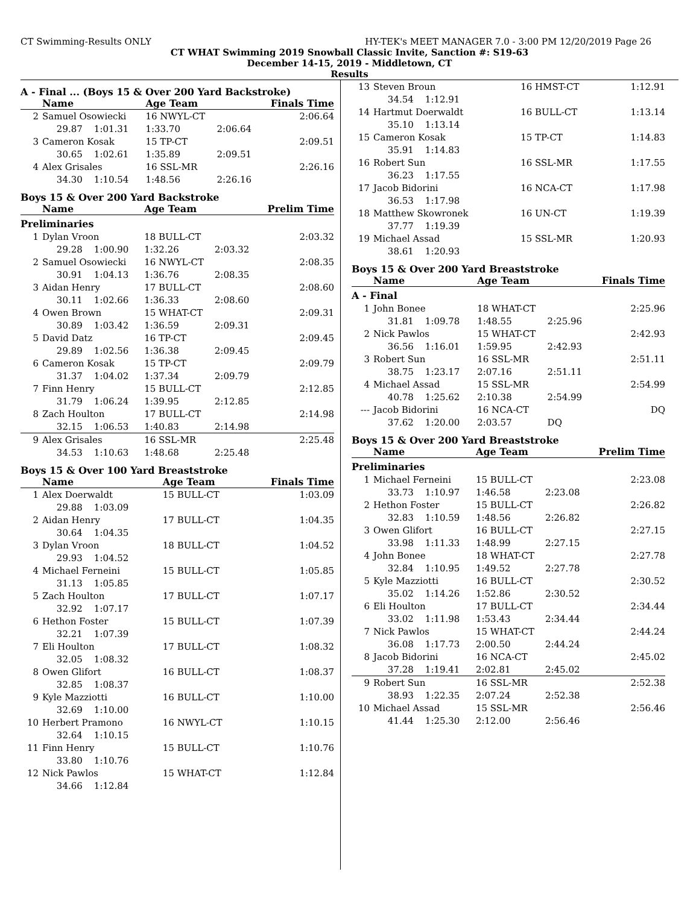CT Swimming-Results ONLY HY-TEK's MEET MANAGER 7.0 - 3:00 PM 12/20/2019 Page 26
CT WHAT Swimming 2019 Snowball Classic Invite, Sanction #: S19-63
December 14-15, 2019 - Middletown, CT
Results
A - Final ... (Boys 15 & Over 200 Yard Backstroke)
| | Name | Age Team | | Finals Time |
| --- | --- | --- | --- | --- |
| 2 | Samuel Osowiecki | 16 NWYL-CT | | 2:06.64 |
| | 29.87 1:01.31 | 1:33.70 | 2:06.64 | |
| 3 | Cameron Kosak | 15 TP-CT | | 2:09.51 |
| | 30.65 1:02.61 | 1:35.89 | 2:09.51 | |
| 4 | Alex Grisales | 16 SSL-MR | | 2:26.16 |
| | 34.30 1:10.54 | 1:48.56 | 2:26.16 | |
Boys 15 & Over 200 Yard Backstroke
| | Name | Age Team | | Prelim Time |
| --- | --- | --- | --- | --- |
| Preliminaries | | | | |
| 1 | Dylan Vroon | 18 BULL-CT | | 2:03.32 |
| | 29.28 1:00.90 | 1:32.26 | 2:03.32 | |
| 2 | Samuel Osowiecki | 16 NWYL-CT | | 2:08.35 |
| | 30.91 1:04.13 | 1:36.76 | 2:08.35 | |
| 3 | Aidan Henry | 17 BULL-CT | | 2:08.60 |
| | 30.11 1:02.66 | 1:36.33 | 2:08.60 | |
| 4 | Owen Brown | 15 WHAT-CT | | 2:09.31 |
| | 30.89 1:03.42 | 1:36.59 | 2:09.31 | |
| 5 | David Datz | 16 TP-CT | | 2:09.45 |
| | 29.89 1:02.56 | 1:36.38 | 2:09.45 | |
| 6 | Cameron Kosak | 15 TP-CT | | 2:09.79 |
| | 31.37 1:04.02 | 1:37.34 | 2:09.79 | |
| 7 | Finn Henry | 15 BULL-CT | | 2:12.85 |
| | 31.79 1:06.24 | 1:39.95 | 2:12.85 | |
| 8 | Zach Houlton | 17 BULL-CT | | 2:14.98 |
| | 32.15 1:06.53 | 1:40.83 | 2:14.98 | |
| 9 | Alex Grisales | 16 SSL-MR | | 2:25.48 |
| | 34.53 1:10.63 | 1:48.68 | 2:25.48 | |
Boys 15 & Over 100 Yard Breaststroke
| | Name | Age Team | Finals Time |
| --- | --- | --- | --- |
| 1 | Alex Doerwaldt | 15 BULL-CT | 1:03.09 |
| | 29.88 1:03.09 | | |
| 2 | Aidan Henry | 17 BULL-CT | 1:04.35 |
| | 30.64 1:04.35 | | |
| 3 | Dylan Vroon | 18 BULL-CT | 1:04.52 |
| | 29.93 1:04.52 | | |
| 4 | Michael Ferneini | 15 BULL-CT | 1:05.85 |
| | 31.13 1:05.85 | | |
| 5 | Zach Houlton | 17 BULL-CT | 1:07.17 |
| | 32.92 1:07.17 | | |
| 6 | Hethon Foster | 15 BULL-CT | 1:07.39 |
| | 32.21 1:07.39 | | |
| 7 | Eli Houlton | 17 BULL-CT | 1:08.32 |
| | 32.05 1:08.32 | | |
| 8 | Owen Glifort | 16 BULL-CT | 1:08.37 |
| | 32.85 1:08.37 | | |
| 9 | Kyle Mazziotti | 16 BULL-CT | 1:10.00 |
| | 32.69 1:10.00 | | |
| 10 | Herbert Pramono | 16 NWYL-CT | 1:10.15 |
| | 32.64 1:10.15 | | |
| 11 | Finn Henry | 15 BULL-CT | 1:10.76 |
| | 33.80 1:10.76 | | |
| 12 | Nick Pawlos | 15 WHAT-CT | 1:12.84 |
| | 34.66 1:12.84 | | |
| 13 | Steven Broun | 16 HMST-CT | 1:12.91 |
| | 34.54 1:12.91 | | |
| 14 | Hartmut Doerwaldt | 16 BULL-CT | 1:13.14 |
| | 35.10 1:13.14 | | |
| 15 | Cameron Kosak | 15 TP-CT | 1:14.83 |
| | 35.91 1:14.83 | | |
| 16 | Robert Sun | 16 SSL-MR | 1:17.55 |
| | 36.23 1:17.55 | | |
| 17 | Jacob Bidorini | 16 NCA-CT | 1:17.98 |
| | 36.53 1:17.98 | | |
| 18 | Matthew Skowronek | 16 UN-CT | 1:19.39 |
| | 37.77 1:19.39 | | |
| 19 | Michael Assad | 15 SSL-MR | 1:20.93 |
| | 38.61 1:20.93 | | |
Boys 15 & Over 200 Yard Breaststroke
| | Name | Age Team | | Finals Time |
| --- | --- | --- | --- | --- |
| A - Final | | | | |
| 1 | John Bonee | 18 WHAT-CT | | 2:25.96 |
| | 31.81 1:09.78 | 1:48.55 | 2:25.96 | |
| 2 | Nick Pawlos | 15 WHAT-CT | | 2:42.93 |
| | 36.56 1:16.01 | 1:59.95 | 2:42.93 | |
| 3 | Robert Sun | 16 SSL-MR | | 2:51.11 |
| | 38.75 1:23.17 | 2:07.16 | 2:51.11 | |
| 4 | Michael Assad | 15 SSL-MR | | 2:54.99 |
| | 40.78 1:25.62 | 2:10.38 | 2:54.99 | |
| --- | Jacob Bidorini | 16 NCA-CT | | DQ |
| | 37.62 1:20.00 | 2:03.57 | DQ | |
Boys 15 & Over 200 Yard Breaststroke
| | Name | Age Team | | Prelim Time |
| --- | --- | --- | --- | --- |
| Preliminaries | | | | |
| 1 | Michael Ferneini | 15 BULL-CT | | 2:23.08 |
| | 33.73 1:10.97 | 1:46.58 | 2:23.08 | |
| 2 | Hethon Foster | 15 BULL-CT | | 2:26.82 |
| | 32.83 1:10.59 | 1:48.56 | 2:26.82 | |
| 3 | Owen Glifort | 16 BULL-CT | | 2:27.15 |
| | 33.98 1:11.33 | 1:48.99 | 2:27.15 | |
| 4 | John Bonee | 18 WHAT-CT | | 2:27.78 |
| | 32.84 1:10.95 | 1:49.52 | 2:27.78 | |
| 5 | Kyle Mazziotti | 16 BULL-CT | | 2:30.52 |
| | 35.02 1:14.26 | 1:52.86 | 2:30.52 | |
| 6 | Eli Houlton | 17 BULL-CT | | 2:34.44 |
| | 33.02 1:11.98 | 1:53.43 | 2:34.44 | |
| 7 | Nick Pawlos | 15 WHAT-CT | | 2:44.24 |
| | 36.08 1:17.73 | 2:00.50 | 2:44.24 | |
| 8 | Jacob Bidorini | 16 NCA-CT | | 2:45.02 |
| | 37.28 1:19.41 | 2:02.81 | 2:45.02 | |
| 9 | Robert Sun | 16 SSL-MR | | 2:52.38 |
| | 38.93 1:22.35 | 2:07.24 | 2:52.38 | |
| 10 | Michael Assad | 15 SSL-MR | | 2:56.46 |
| | 41.44 1:25.30 | 2:12.00 | 2:56.46 | |